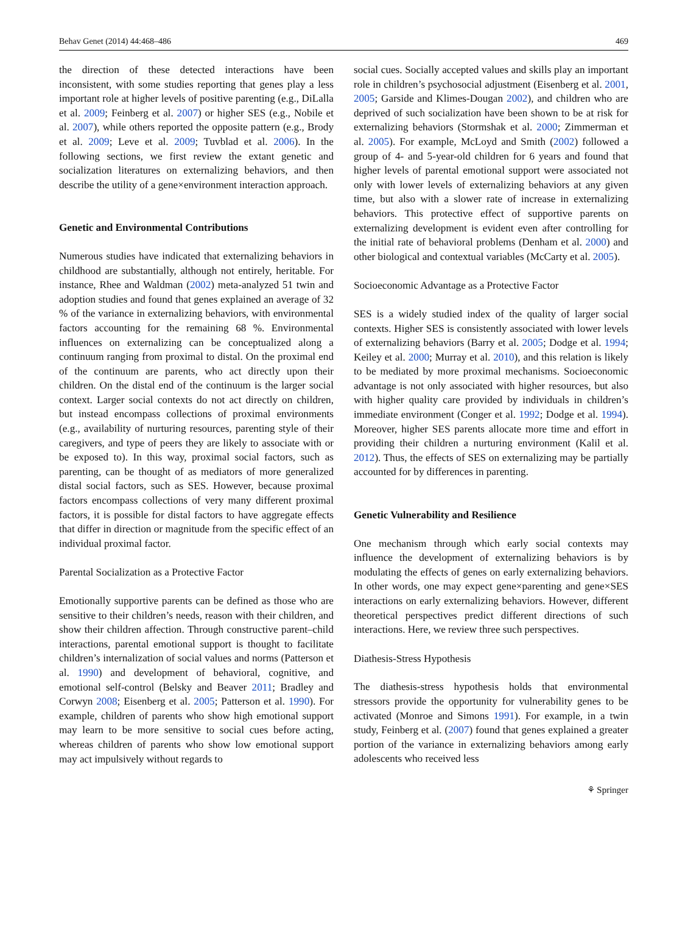Behav Genet (2014) 44:468–486 469
the direction of these detected interactions have been inconsistent, with some studies reporting that genes play a less important role at higher levels of positive parenting (e.g., DiLalla et al. 2009; Feinberg et al. 2007) or higher SES (e.g., Nobile et al. 2007), while others reported the opposite pattern (e.g., Brody et al. 2009; Leve et al. 2009; Tuvblad et al. 2006). In the following sections, we first review the extant genetic and socialization literatures on externalizing behaviors, and then describe the utility of a gene×environment interaction approach.
Genetic and Environmental Contributions
Numerous studies have indicated that externalizing behaviors in childhood are substantially, although not entirely, heritable. For instance, Rhee and Waldman (2002) meta-analyzed 51 twin and adoption studies and found that genes explained an average of 32 % of the variance in externalizing behaviors, with environmental factors accounting for the remaining 68 %. Environmental influences on externalizing can be conceptualized along a continuum ranging from proximal to distal. On the proximal end of the continuum are parents, who act directly upon their children. On the distal end of the continuum is the larger social context. Larger social contexts do not act directly on children, but instead encompass collections of proximal environments (e.g., availability of nurturing resources, parenting style of their caregivers, and type of peers they are likely to associate with or be exposed to). In this way, proximal social factors, such as parenting, can be thought of as mediators of more generalized distal social factors, such as SES. However, because proximal factors encompass collections of very many different proximal factors, it is possible for distal factors to have aggregate effects that differ in direction or magnitude from the specific effect of an individual proximal factor.
Parental Socialization as a Protective Factor
Emotionally supportive parents can be defined as those who are sensitive to their children’s needs, reason with their children, and show their children affection. Through constructive parent–child interactions, parental emotional support is thought to facilitate children’s internalization of social values and norms (Patterson et al. 1990) and development of behavioral, cognitive, and emotional self-control (Belsky and Beaver 2011; Bradley and Corwyn 2008; Eisenberg et al. 2005; Patterson et al. 1990). For example, children of parents who show high emotional support may learn to be more sensitive to social cues before acting, whereas children of parents who show low emotional support may act impulsively without regards to
social cues. Socially accepted values and skills play an important role in children’s psychosocial adjustment (Eisenberg et al. 2001, 2005; Garside and Klimes-Dougan 2002), and children who are deprived of such socialization have been shown to be at risk for externalizing behaviors (Stormshak et al. 2000; Zimmerman et al. 2005). For example, McLoyd and Smith (2002) followed a group of 4- and 5-year-old children for 6 years and found that higher levels of parental emotional support were associated not only with lower levels of externalizing behaviors at any given time, but also with a slower rate of increase in externalizing behaviors. This protective effect of supportive parents on externalizing development is evident even after controlling for the initial rate of behavioral problems (Denham et al. 2000) and other biological and contextual variables (McCarty et al. 2005).
Socioeconomic Advantage as a Protective Factor
SES is a widely studied index of the quality of larger social contexts. Higher SES is consistently associated with lower levels of externalizing behaviors (Barry et al. 2005; Dodge et al. 1994; Keiley et al. 2000; Murray et al. 2010), and this relation is likely to be mediated by more proximal mechanisms. Socioeconomic advantage is not only associated with higher resources, but also with higher quality care provided by individuals in children’s immediate environment (Conger et al. 1992; Dodge et al. 1994). Moreover, higher SES parents allocate more time and effort in providing their children a nurturing environment (Kalil et al. 2012). Thus, the effects of SES on externalizing may be partially accounted for by differences in parenting.
Genetic Vulnerability and Resilience
One mechanism through which early social contexts may influence the development of externalizing behaviors is by modulating the effects of genes on early externalizing behaviors. In other words, one may expect gene×parenting and gene×SES interactions on early externalizing behaviors. However, different theoretical perspectives predict different directions of such interactions. Here, we review three such perspectives.
Diathesis-Stress Hypothesis
The diathesis-stress hypothesis holds that environmental stressors provide the opportunity for vulnerability genes to be activated (Monroe and Simons 1991). For example, in a twin study, Feinberg et al. (2007) found that genes explained a greater portion of the variance in externalizing behaviors among early adolescents who received less
⚘ Springer